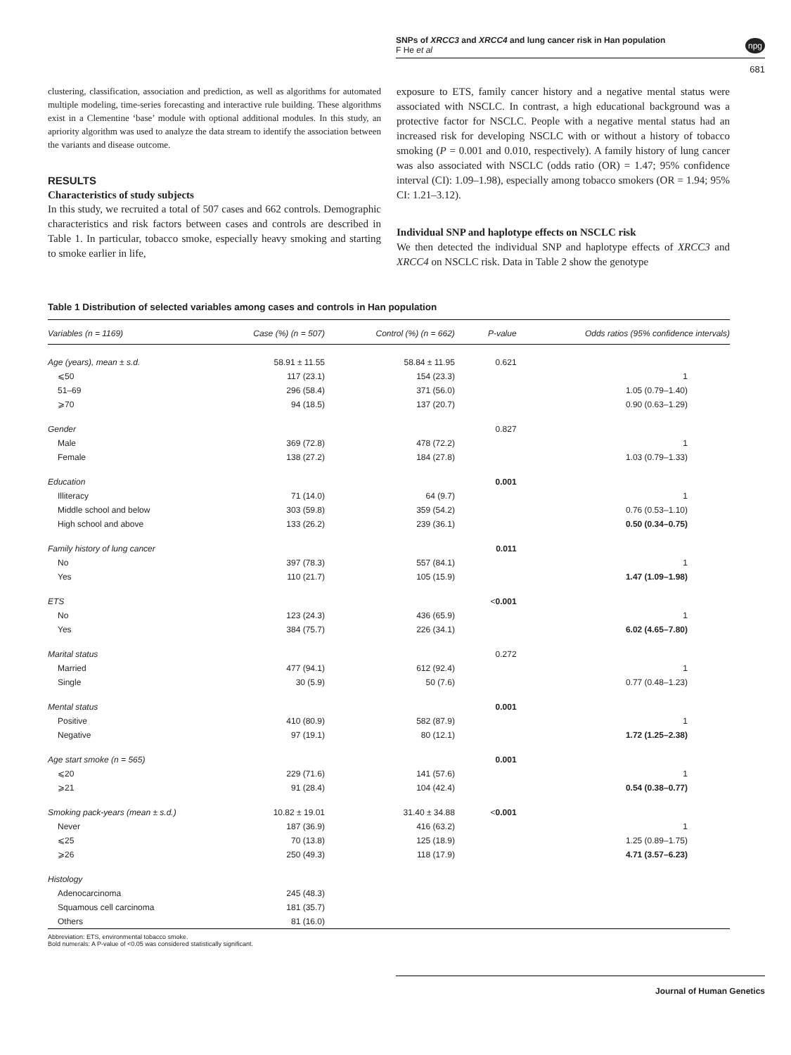SNPs of XRCC3 and XRCC4 and lung cancer risk in Han population
F He et al
npg
681
clustering, classification, association and prediction, as well as algorithms for automated multiple modeling, time-series forecasting and interactive rule building. These algorithms exist in a Clementine ‘base’ module with optional additional modules. In this study, an apriority algorithm was used to analyze the data stream to identify the association between the variants and disease outcome.
RESULTS
Characteristics of study subjects
In this study, we recruited a total of 507 cases and 662 controls. Demographic characteristics and risk factors between cases and controls are described in Table 1. In particular, tobacco smoke, especially heavy smoking and starting to smoke earlier in life,
exposure to ETS, family cancer history and a negative mental status were associated with NSCLC. In contrast, a high educational background was a protective factor for NSCLC. People with a negative mental status had an increased risk for developing NSCLC with or without a history of tobacco smoking (P = 0.001 and 0.010, respectively). A family history of lung cancer was also associated with NSCLC (odds ratio (OR) = 1.47; 95% confidence interval (CI): 1.09–1.98), especially among tobacco smokers (OR = 1.94; 95% CI: 1.21–3.12).
Individual SNP and haplotype effects on NSCLC risk
We then detected the individual SNP and haplotype effects of XRCC3 and XRCC4 on NSCLC risk. Data in Table 2 show the genotype
Table 1 Distribution of selected variables among cases and controls in Han population
| Variables (n = 1169) | Case (%) (n = 507) | Control (%) (n = 662) | P-value | Odds ratios (95% confidence intervals) |
| --- | --- | --- | --- | --- |
| Age (years), mean ± s.d. | 58.91 ± 11.55 | 58.84 ± 11.95 | 0.621 | |
| ⩽50 | 117 (23.1) | 154 (23.3) | | 1 |
| 51–69 | 296 (58.4) | 371 (56.0) | | 1.05 (0.79–1.40) |
| ⩾70 | 94 (18.5) | 137 (20.7) | | 0.90 (0.63–1.29) |
| Gender | | | 0.827 | |
| Male | 369 (72.8) | 478 (72.2) | | 1 |
| Female | 138 (27.2) | 184 (27.8) | | 1.03 (0.79–1.33) |
| Education | | | 0.001 | |
| Illiteracy | 71 (14.0) | 64 (9.7) | | 1 |
| Middle school and below | 303 (59.8) | 359 (54.2) | | 0.76 (0.53–1.10) |
| High school and above | 133 (26.2) | 239 (36.1) | | 0.50 (0.34–0.75) |
| Family history of lung cancer | | | 0.011 | |
| No | 397 (78.3) | 557 (84.1) | | 1 |
| Yes | 110 (21.7) | 105 (15.9) | | 1.47 (1.09–1.98) |
| ETS | | | < 0.001 | |
| No | 123 (24.3) | 436 (65.9) | | 1 |
| Yes | 384 (75.7) | 226 (34.1) | | 6.02 (4.65–7.80) |
| Marital status | | | 0.272 | |
| Married | 477 (94.1) | 612 (92.4) | | 1 |
| Single | 30 (5.9) | 50 (7.6) | | 0.77 (0.48–1.23) |
| Mental status | | | 0.001 | |
| Positive | 410 (80.9) | 582 (87.9) | | 1 |
| Negative | 97 (19.1) | 80 (12.1) | | 1.72 (1.25–2.38) |
| Age start smoke (n = 565) | | | 0.001 | |
| ⩽20 | 229 (71.6) | 141 (57.6) | | 1 |
| ⩾21 | 91 (28.4) | 104 (42.4) | | 0.54 (0.38–0.77) |
| Smoking pack-years (mean ± s.d.) | 10.82 ± 19.01 | 31.40 ± 34.88 | < 0.001 | |
| Never | 187 (36.9) | 416 (63.2) | | 1 |
| ⩽25 | 70 (13.8) | 125 (18.9) | | 1.25 (0.89–1.75) |
| ⩾26 | 250 (49.3) | 118 (17.9) | | 4.71 (3.57–6.23) |
| Histology | | | | |
| Adenocarcinoma | 245 (48.3) | | | |
| Squamous cell carcinoma | 181 (35.7) | | | |
| Others | 81 (16.0) | | | |
Abbreviation: ETS, environmental tobacco smoke.
Bold numerals: A P-value of <0.05 was considered statistically significant.
Journal of Human Genetics